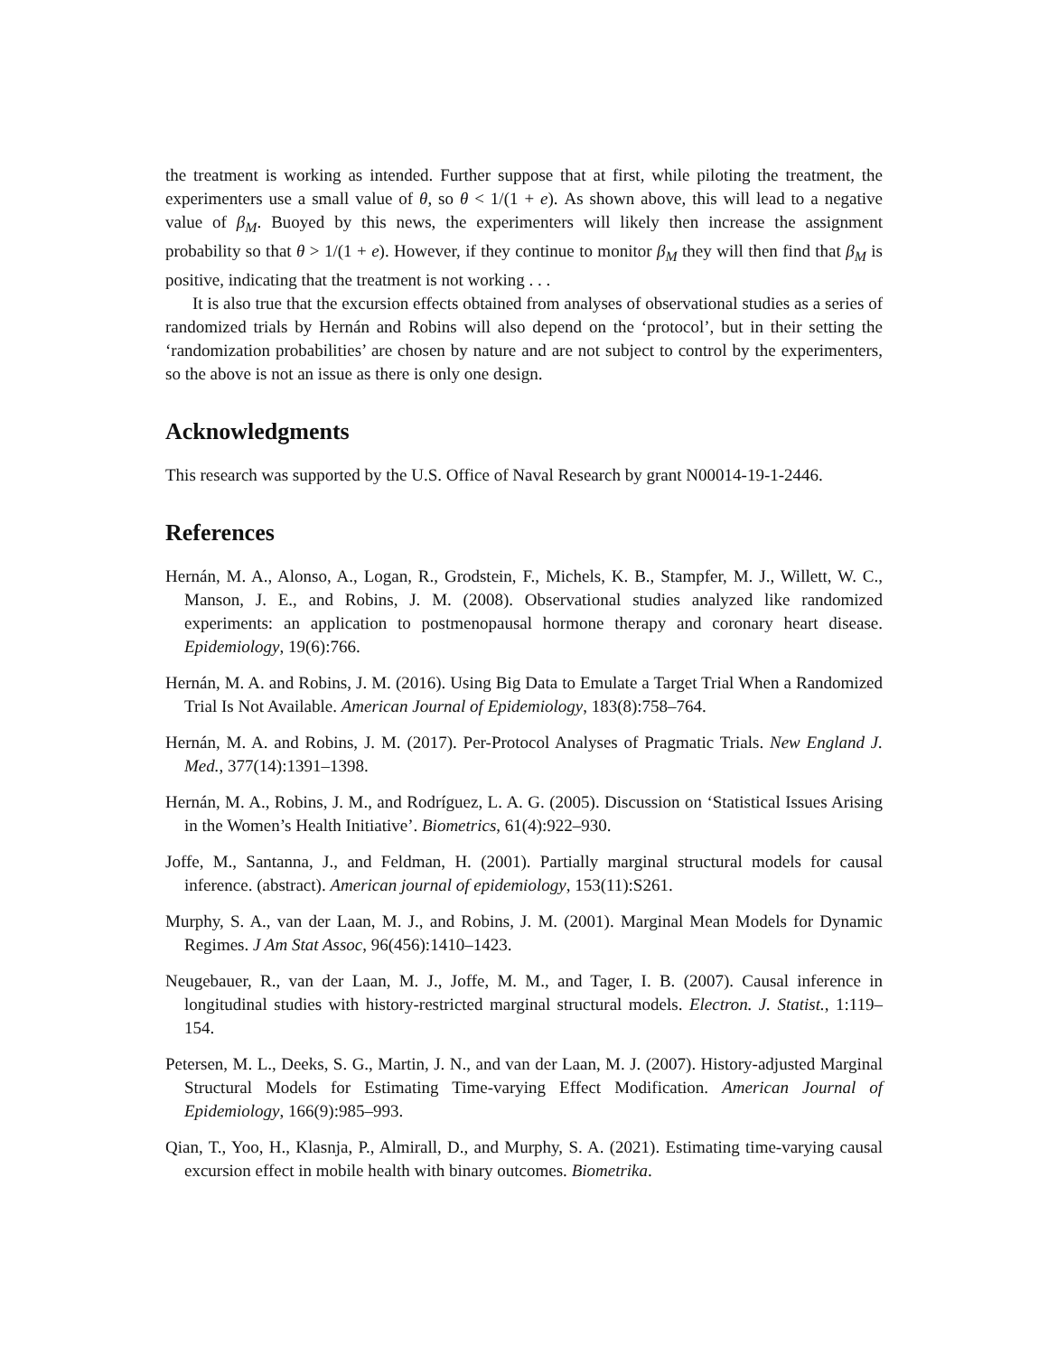the treatment is working as intended. Further suppose that at first, while piloting the treatment, the experimenters use a small value of θ, so θ < 1/(1 + e). As shown above, this will lead to a negative value of β<sub>M</sub>. Buoyed by this news, the experimenters will likely then increase the assignment probability so that θ > 1/(1 + e). However, if they continue to monitor β<sub>M</sub> they will then find that β<sub>M</sub> is positive, indicating that the treatment is not working . . .
It is also true that the excursion effects obtained from analyses of observational studies as a series of randomized trials by Hernán and Robins will also depend on the ‘protocol’, but in their setting the ‘randomization probabilities’ are chosen by nature and are not subject to control by the experimenters, so the above is not an issue as there is only one design.
Acknowledgments
This research was supported by the U.S. Office of Naval Research by grant N00014-19-1-2446.
References
Hernán, M. A., Alonso, A., Logan, R., Grodstein, F., Michels, K. B., Stampfer, M. J., Willett, W. C., Manson, J. E., and Robins, J. M. (2008). Observational studies analyzed like randomized experiments: an application to postmenopausal hormone therapy and coronary heart disease. Epidemiology, 19(6):766.
Hernán, M. A. and Robins, J. M. (2016). Using Big Data to Emulate a Target Trial When a Randomized Trial Is Not Available. American Journal of Epidemiology, 183(8):758–764.
Hernán, M. A. and Robins, J. M. (2017). Per-Protocol Analyses of Pragmatic Trials. New England J. Med., 377(14):1391–1398.
Hernán, M. A., Robins, J. M., and Rodríguez, L. A. G. (2005). Discussion on ‘Statistical Issues Arising in the Women’s Health Initiative’. Biometrics, 61(4):922–930.
Joffe, M., Santanna, J., and Feldman, H. (2001). Partially marginal structural models for causal inference. (abstract). American journal of epidemiology, 153(11):S261.
Murphy, S. A., van der Laan, M. J., and Robins, J. M. (2001). Marginal Mean Models for Dynamic Regimes. J Am Stat Assoc, 96(456):1410–1423.
Neugebauer, R., van der Laan, M. J., Joffe, M. M., and Tager, I. B. (2007). Causal inference in longitudinal studies with history-restricted marginal structural models. Electron. J. Statist., 1:119–154.
Petersen, M. L., Deeks, S. G., Martin, J. N., and van der Laan, M. J. (2007). History-adjusted Marginal Structural Models for Estimating Time-varying Effect Modification. American Journal of Epidemiology, 166(9):985–993.
Qian, T., Yoo, H., Klasnja, P., Almirall, D., and Murphy, S. A. (2021). Estimating time-varying causal excursion effect in mobile health with binary outcomes. Biometrika.